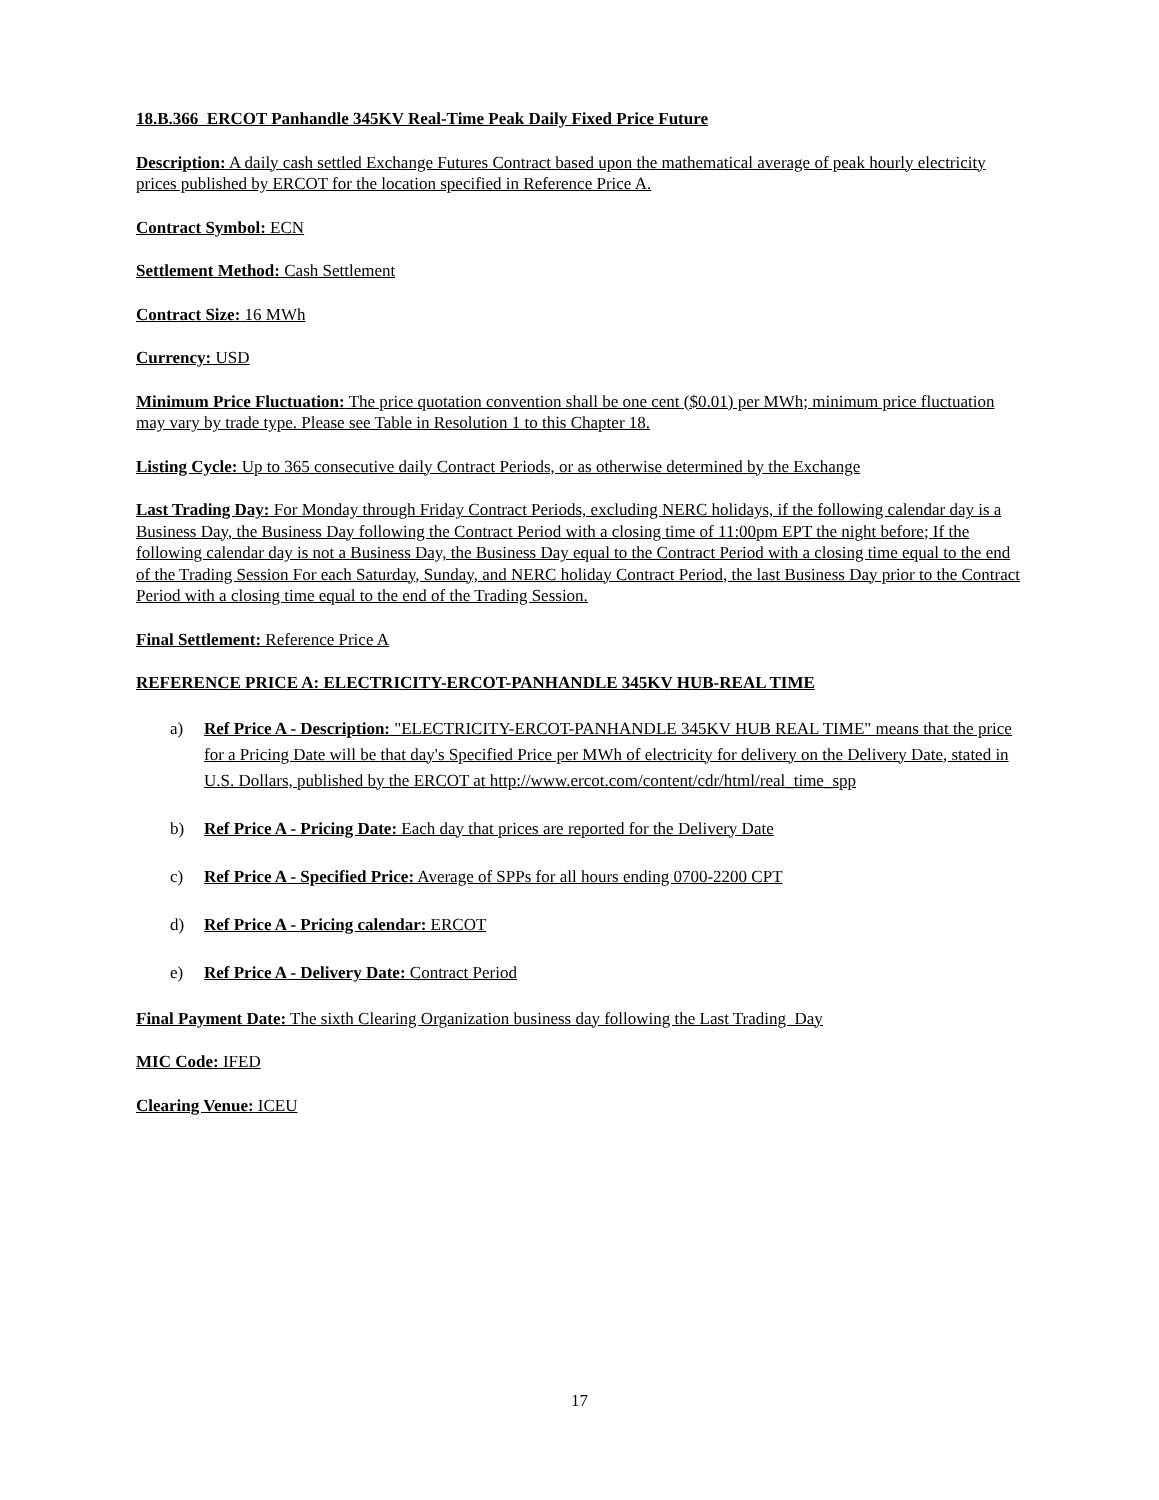18.B.366 ERCOT Panhandle 345KV Real-Time Peak Daily Fixed Price Future
Description: A daily cash settled Exchange Futures Contract based upon the mathematical average of peak hourly electricity prices published by ERCOT for the location specified in Reference Price A.
Contract Symbol: ECN
Settlement Method: Cash Settlement
Contract Size: 16 MWh
Currency: USD
Minimum Price Fluctuation: The price quotation convention shall be one cent ($0.01) per MWh; minimum price fluctuation may vary by trade type. Please see Table in Resolution 1 to this Chapter 18.
Listing Cycle: Up to 365 consecutive daily Contract Periods, or as otherwise determined by the Exchange
Last Trading Day: For Monday through Friday Contract Periods, excluding NERC holidays, if the following calendar day is a Business Day, the Business Day following the Contract Period with a closing time of 11:00pm EPT the night before; If the following calendar day is not a Business Day, the Business Day equal to the Contract Period with a closing time equal to the end of the Trading Session For each Saturday, Sunday, and NERC holiday Contract Period, the last Business Day prior to the Contract Period with a closing time equal to the end of the Trading Session.
Final Settlement: Reference Price A
REFERENCE PRICE A: ELECTRICITY-ERCOT-PANHANDLE 345KV HUB-REAL TIME
a) Ref Price A - Description: "ELECTRICITY-ERCOT-PANHANDLE 345KV HUB REAL TIME" means that the price for a Pricing Date will be that day's Specified Price per MWh of electricity for delivery on the Delivery Date, stated in U.S. Dollars, published by the ERCOT at http://www.ercot.com/content/cdr/html/real_time_spp
b) Ref Price A - Pricing Date: Each day that prices are reported for the Delivery Date
c) Ref Price A - Specified Price: Average of SPPs for all hours ending 0700-2200 CPT
d) Ref Price A - Pricing calendar: ERCOT
e) Ref Price A - Delivery Date: Contract Period
Final Payment Date: The sixth Clearing Organization business day following the Last Trading Day
MIC Code: IFED
Clearing Venue: ICEU
17